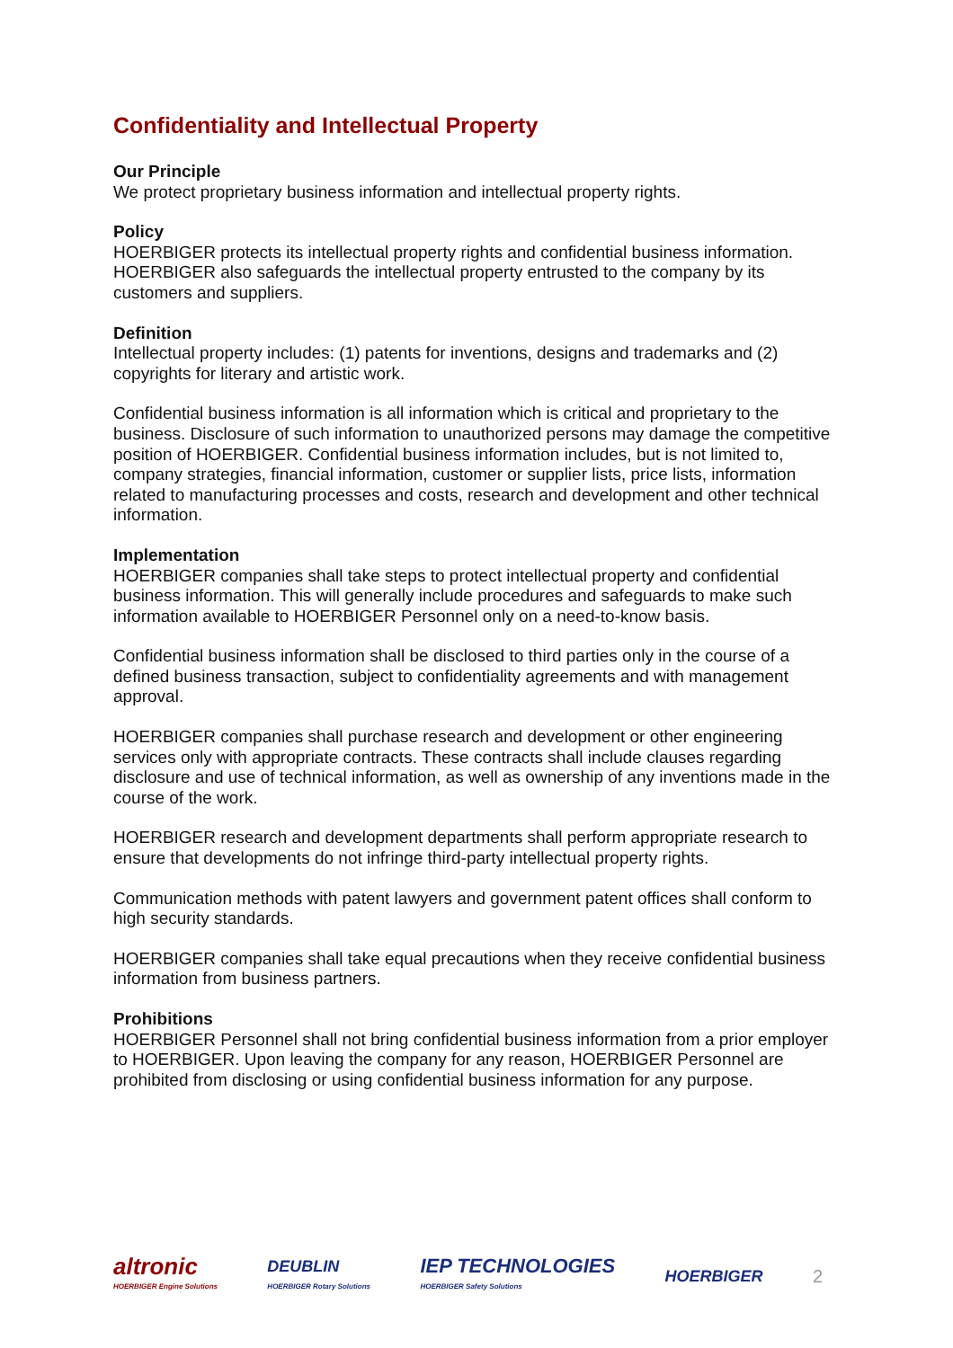Confidentiality and Intellectual Property
Our Principle
We protect proprietary business information and intellectual property rights.
Policy
HOERBIGER protects its intellectual property rights and confidential business information. HOERBIGER also safeguards the intellectual property entrusted to the company by its customers and suppliers.
Definition
Intellectual property includes: (1) patents for inventions, designs and trademarks and (2) copyrights for literary and artistic work.
Confidential business information is all information which is critical and proprietary to the business. Disclosure of such information to unauthorized persons may damage the competitive position of HOERBIGER. Confidential business information includes, but is not limited to, company strategies, financial information, customer or supplier lists, price lists, information related to manufacturing processes and costs, research and development and other technical information.
Implementation
HOERBIGER companies shall take steps to protect intellectual property and confidential business information. This will generally include procedures and safeguards to make such information available to HOERBIGER Personnel only on a need-to-know basis.
Confidential business information shall be disclosed to third parties only in the course of a defined business transaction, subject to confidentiality agreements and with management approval.
HOERBIGER companies shall purchase research and development or other engineering services only with appropriate contracts. These contracts shall include clauses regarding disclosure and use of technical information, as well as ownership of any inventions made in the course of the work.
HOERBIGER research and development departments shall perform appropriate research to ensure that developments do not infringe third-party intellectual property rights.
Communication methods with patent lawyers and government patent offices shall conform to high security standards.
HOERBIGER companies shall take equal precautions when they receive confidential business information from business partners.
Prohibitions
HOERBIGER Personnel shall not bring confidential business information from a prior employer to HOERBIGER. Upon leaving the company for any reason, HOERBIGER Personnel are prohibited from disclosing or using confidential business information for any purpose.
altronic
HOERBIGER Engine Solutions
DEUBLIN
HOERBIGER Rotary Solutions
IEP TECHNOLOGIES
HOERBIGER Safety Solutions
HOERBIGER 2